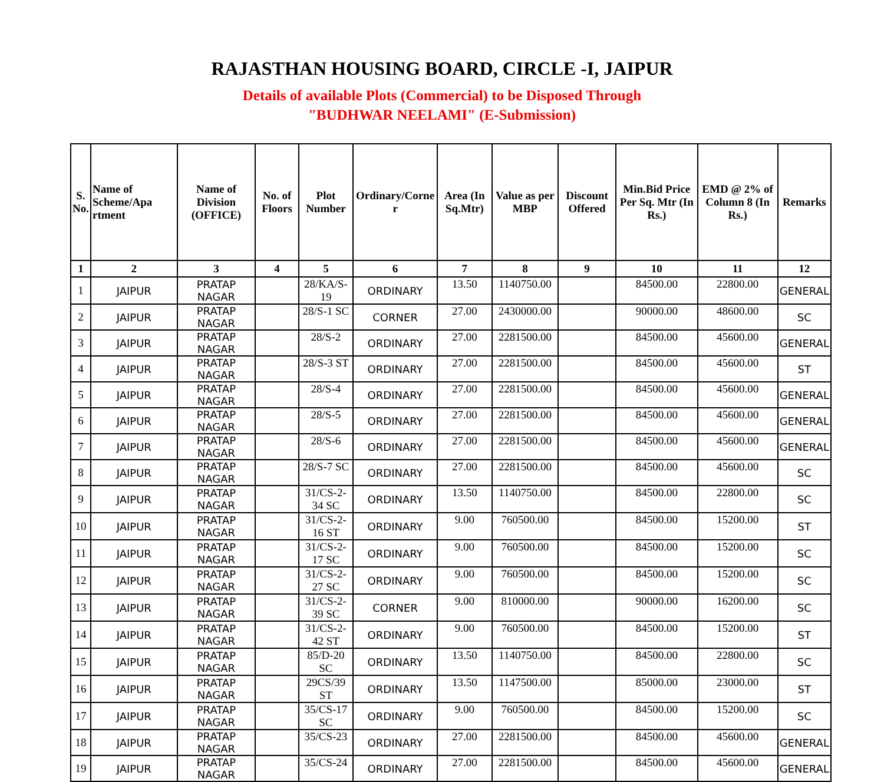RAJASTHAN HOUSING BOARD, CIRCLE -I, JAIPUR
Details of available Plots (Commercial) to be Disposed Through
"BUDHWAR NEELAMI" (E-Submission)
| S. No. | Name of Scheme/Apa rtment | Name of Division (OFFICE) | No. of Floors | Plot Number | Ordinary/Corne r | Area (In Sq.Mtr) | Value as per MBP | Discount Offered | Min.Bid Price Per Sq. Mtr (In Rs.) | EMD @ 2% of Column 8 (In Rs.) | Remarks |
| --- | --- | --- | --- | --- | --- | --- | --- | --- | --- | --- | --- |
| 1 | 2 | 3 | 4 | 5 | 6 | 7 | 8 | 9 | 10 | 11 | 12 |
| 1 | JAIPUR | PRATAP NAGAR | | 28/KA/S-19 | ORDINARY | 13.50 | 1140750.00 | | 84500.00 | 22800.00 | GENERAL |
| 2 | JAIPUR | PRATAP NAGAR | | 28/S-1 SC | CORNER | 27.00 | 2430000.00 | | 90000.00 | 48600.00 | SC |
| 3 | JAIPUR | PRATAP NAGAR | | 28/S-2 | ORDINARY | 27.00 | 2281500.00 | | 84500.00 | 45600.00 | GENERAL |
| 4 | JAIPUR | PRATAP NAGAR | | 28/S-3 ST | ORDINARY | 27.00 | 2281500.00 | | 84500.00 | 45600.00 | ST |
| 5 | JAIPUR | PRATAP NAGAR | | 28/S-4 | ORDINARY | 27.00 | 2281500.00 | | 84500.00 | 45600.00 | GENERAL |
| 6 | JAIPUR | PRATAP NAGAR | | 28/S-5 | ORDINARY | 27.00 | 2281500.00 | | 84500.00 | 45600.00 | GENERAL |
| 7 | JAIPUR | PRATAP NAGAR | | 28/S-6 | ORDINARY | 27.00 | 2281500.00 | | 84500.00 | 45600.00 | GENERAL |
| 8 | JAIPUR | PRATAP NAGAR | | 28/S-7 SC | ORDINARY | 27.00 | 2281500.00 | | 84500.00 | 45600.00 | SC |
| 9 | JAIPUR | PRATAP NAGAR | | 31/CS-2-34 SC | ORDINARY | 13.50 | 1140750.00 | | 84500.00 | 22800.00 | SC |
| 10 | JAIPUR | PRATAP NAGAR | | 31/CS-2-16 ST | ORDINARY | 9.00 | 760500.00 | | 84500.00 | 15200.00 | ST |
| 11 | JAIPUR | PRATAP NAGAR | | 31/CS-2-17 SC | ORDINARY | 9.00 | 760500.00 | | 84500.00 | 15200.00 | SC |
| 12 | JAIPUR | PRATAP NAGAR | | 31/CS-2-27 SC | ORDINARY | 9.00 | 760500.00 | | 84500.00 | 15200.00 | SC |
| 13 | JAIPUR | PRATAP NAGAR | | 31/CS-2-39 SC | CORNER | 9.00 | 810000.00 | | 90000.00 | 16200.00 | SC |
| 14 | JAIPUR | PRATAP NAGAR | | 31/CS-2-42 ST | ORDINARY | 9.00 | 760500.00 | | 84500.00 | 15200.00 | ST |
| 15 | JAIPUR | PRATAP NAGAR | | 85/D-20 SC | ORDINARY | 13.50 | 1140750.00 | | 84500.00 | 22800.00 | SC |
| 16 | JAIPUR | PRATAP NAGAR | | 29CS/39 ST | ORDINARY | 13.50 | 1147500.00 | | 85000.00 | 23000.00 | ST |
| 17 | JAIPUR | PRATAP NAGAR | | 35/CS-17 SC | ORDINARY | 9.00 | 760500.00 | | 84500.00 | 15200.00 | SC |
| 18 | JAIPUR | PRATAP NAGAR | | 35/CS-23 | ORDINARY | 27.00 | 2281500.00 | | 84500.00 | 45600.00 | GENERAL |
| 19 | JAIPUR | PRATAP NAGAR | | 35/CS-24 | ORDINARY | 27.00 | 2281500.00 | | 84500.00 | 45600.00 | GENERAL |